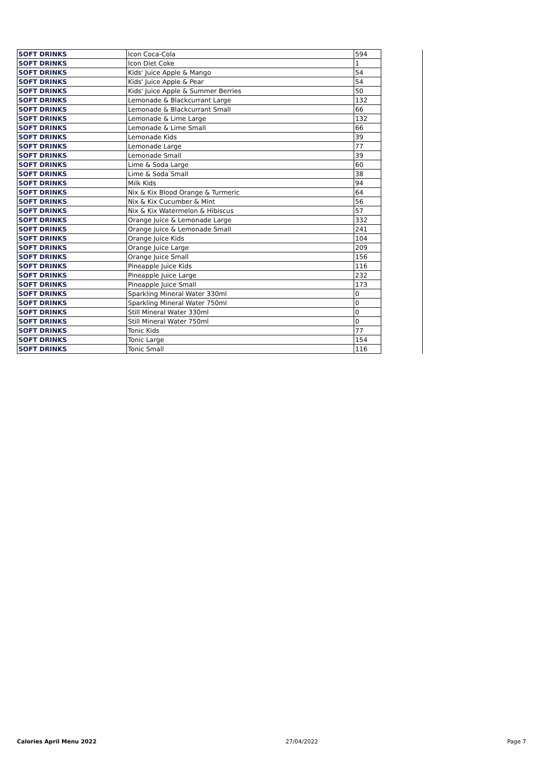| SOFT DRINKS | Icon Coca-Cola | 594 | |
| SOFT DRINKS | Icon Diet Coke | 1 | |
| SOFT DRINKS | Kids' Juice Apple & Mango | 54 | |
| SOFT DRINKS | Kids' Juice Apple & Pear | 54 | |
| SOFT DRINKS | Kids' Juice Apple & Summer Berries | 50 | |
| SOFT DRINKS | Lemonade & Blackcurrant Large | 132 | |
| SOFT DRINKS | Lemonade & Blackcurrant Small | 66 | |
| SOFT DRINKS | Lemonade & Lime Large | 132 | |
| SOFT DRINKS | Lemonade & Lime Small | 66 | |
| SOFT DRINKS | Lemonade Kids | 39 | |
| SOFT DRINKS | Lemonade Large | 77 | |
| SOFT DRINKS | Lemonade Small | 39 | |
| SOFT DRINKS | Lime & Soda Large | 60 | |
| SOFT DRINKS | Lime & Soda Small | 38 | |
| SOFT DRINKS | Milk Kids | 94 | |
| SOFT DRINKS | Nix & Kix Blood Orange & Turmeric | 64 | |
| SOFT DRINKS | Nix & Kix Cucumber & Mint | 56 | |
| SOFT DRINKS | Nix & Kix Watermelon & Hibiscus | 57 | |
| SOFT DRINKS | Orange Juice & Lemonade Large | 332 | |
| SOFT DRINKS | Orange Juice & Lemonade Small | 241 | |
| SOFT DRINKS | Orange Juice Kids | 104 | |
| SOFT DRINKS | Orange Juice Large | 209 | |
| SOFT DRINKS | Orange Juice Small | 156 | |
| SOFT DRINKS | Pineapple Juice Kids | 116 | |
| SOFT DRINKS | Pineapple Juice Large | 232 | |
| SOFT DRINKS | Pineapple Juice Small | 173 | |
| SOFT DRINKS | Sparkling Mineral Water 330ml | 0 | |
| SOFT DRINKS | Sparkling Mineral Water 750ml | 0 | |
| SOFT DRINKS | Still Mineral Water 330ml | 0 | |
| SOFT DRINKS | Still Mineral Water 750ml | 0 | |
| SOFT DRINKS | Tonic Kids | 77 | |
| SOFT DRINKS | Tonic Large | 154 | |
| SOFT DRINKS | Tonic Small | 116 | |
Calories April Menu 2022 27/04/2022 Page 7